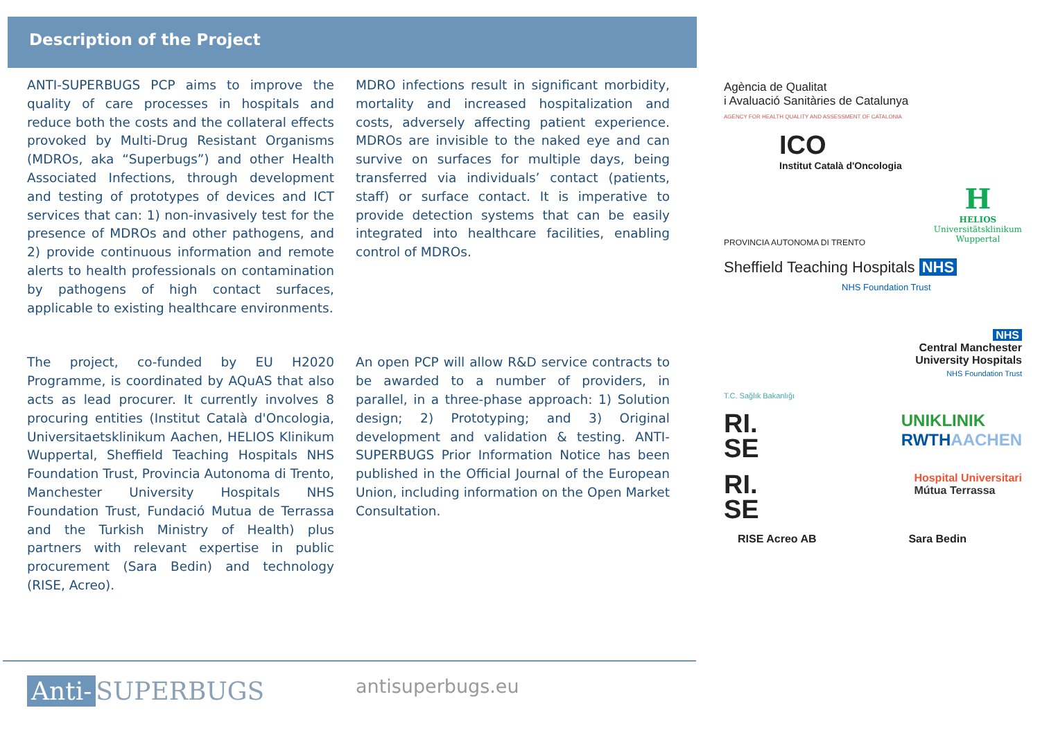Description of the Project
ANTI-SUPERBUGS PCP aims to improve the quality of care processes in hospitals and reduce both the costs and the collateral effects provoked by Multi-Drug Resistant Organisms (MDROs, aka “Superbugs”) and other Health Associated Infections, through development and testing of prototypes of devices and ICT services that can: 1) non-invasively test for the presence of MDROs and other pathogens, and 2) provide continuous information and remote alerts to health professionals on contamination by pathogens of high contact surfaces, applicable to existing healthcare environments.
MDRO infections result in significant morbidity, mortality and increased hospitalization and costs, adversely affecting patient experience. MDROs are invisible to the naked eye and can survive on surfaces for multiple days, being transferred via individuals’ contact (patients, staff) or surface contact. It is imperative to provide detection systems that can be easily integrated into healthcare facilities, enabling control of MDROs.
The project, co-funded by EU H2020 Programme, is coordinated by AQuAS that also acts as lead procurer. It currently involves 8 procuring entities (Institut Català d'Oncologia, Universitaetsklinikum Aachen, HELIOS Klinikum Wuppertal, Sheffield Teaching Hospitals NHS Foundation Trust, Provincia Autonoma di Trento, Manchester University Hospitals NHS Foundation Trust, Fundació Mutua de Terrassa and the Turkish Ministry of Health) plus partners with relevant expertise in public procurement (Sara Bedin) and technology (RISE, Acreo).
An open PCP will allow R&D service contracts to be awarded to a number of providers, in parallel, in a three-phase approach: 1) Solution design; 2) Prototyping; and 3) Original development and validation & testing. ANTI-SUPERBUGS Prior Information Notice has been published in the Official Journal of the European Union, including information on the Open Market Consultation.
Agència de Qualitat
i Avaluació Sanitàries de Catalunya
AGENCY FOR HEALTH QUALITY AND ASSESSMENT OF CATALONIA
ICO
Institut Català d'Oncologia
PROVINCIA AUTONOMA DI TRENTO
H
HELIOS
Universitätsklinikum
Wuppertal
Sheffield Teaching Hospitals NHS
NHS Foundation Trust
T.C. Sağlık Bakanlığı
NHS
Central Manchester
University Hospitals
NHS Foundation Trust
RI.
SE
UNIKLINIK
RWTH AACHEN
RI.
SE
Hospital Universitari
Mútua Terrassa
RISE Acreo AB Sara Bedin
Anti- SUPERBUGS antisuperbugs.eu